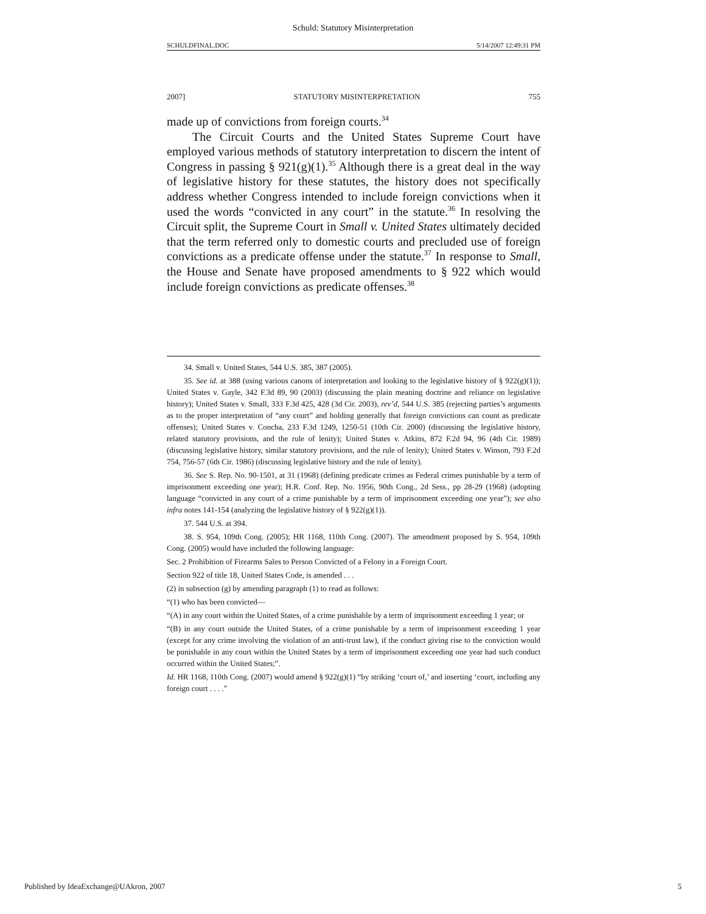Schuld: Statutory Misinterpretation
SCHULDFINAL.DOC 5/14/2007 12:49:31 PM
2007] STATUTORY MISINTERPRETATION 755
made up of convictions from foreign courts.<sup>34</sup>
The Circuit Courts and the United States Supreme Court have employed various methods of statutory interpretation to discern the intent of Congress in passing § 921(g)(1).<sup>35</sup> Although there is a great deal in the way of legislative history for these statutes, the history does not specifically address whether Congress intended to include foreign convictions when it used the words “convicted in any court” in the statute.<sup>36</sup> In resolving the Circuit split, the Supreme Court in Small v. United States ultimately decided that the term referred only to domestic courts and precluded use of foreign convictions as a predicate offense under the statute.<sup>37</sup> In response to Small, the House and Senate have proposed amendments to § 922 which would include foreign convictions as predicate offenses.<sup>38</sup>
34. Small v. United States, 544 U.S. 385, 387 (2005).
35. See id. at 388 (using various canons of interpretation and looking to the legislative history of § 922(g)(1)); United States v. Gayle, 342 F.3d 89, 90 (2003) (discussing the plain meaning doctrine and reliance on legislative history); United States v. Small, 333 F.3d 425, 428 (3d Cir. 2003), rev’d, 544 U.S. 385 (rejecting parties’s arguments as to the proper interpretation of “any court” and holding generally that foreign convictions can count as predicate offenses); United States v. Concha, 233 F.3d 1249, 1250-51 (10th Cir. 2000) (discussing the legislative history, related statutory provisions, and the rule of lenity); United States v. Atkins, 872 F.2d 94, 96 (4th Cir. 1989) (discussing legislative history, similar statutory provisions, and the rule of lenity); United States v. Winson, 793 F.2d 754, 756-57 (6th Cir. 1986) (discussing legislative history and the rule of lenity).
36. See S. Rep. No. 90-1501, at 31 (1968) (defining predicate crimes as Federal crimes punishable by a term of imprisonment exceeding one year); H.R. Conf. Rep. No. 1956, 90th Cong., 2d Sess., pp 28-29 (1968) (adopting language “convicted in any court of a crime punishable by a term of imprisonment exceeding one year”); see also infra notes 141-154 (analyzing the legislative history of § 922(g)(1)).
37. 544 U.S. at 394.
38. S. 954, 109th Cong. (2005); HR 1168, 110th Cong. (2007). The amendment proposed by S. 954, 109th Cong. (2005) would have included the following language:
Sec. 2 Prohibition of Firearms Sales to Person Convicted of a Felony in a Foreign Court.
Section 922 of title 18, United States Code, is amended . . .
(2) in subsection (g) by amending paragraph (1) to read as follows:
“(1) who has been convicted—
“(A) in any court within the United States, of a crime punishable by a term of imprisonment exceeding 1 year; or
“(B) in any court outside the United States, of a crime punishable by a term of imprisonment exceeding 1 year (except for any crime involving the violation of an anti-trust law), if the conduct giving rise to the conviction would be punishable in any court within the United States by a term of imprisonment exceeding one year had such conduct occurred within the United States;”.
Id. HR 1168, 110th Cong. (2007) would amend § 922(g)(1) “by striking ‘court of,’ and inserting ‘court, including any foreign court . . . .”
Published by IdeaExchange@UAkron, 2007 5